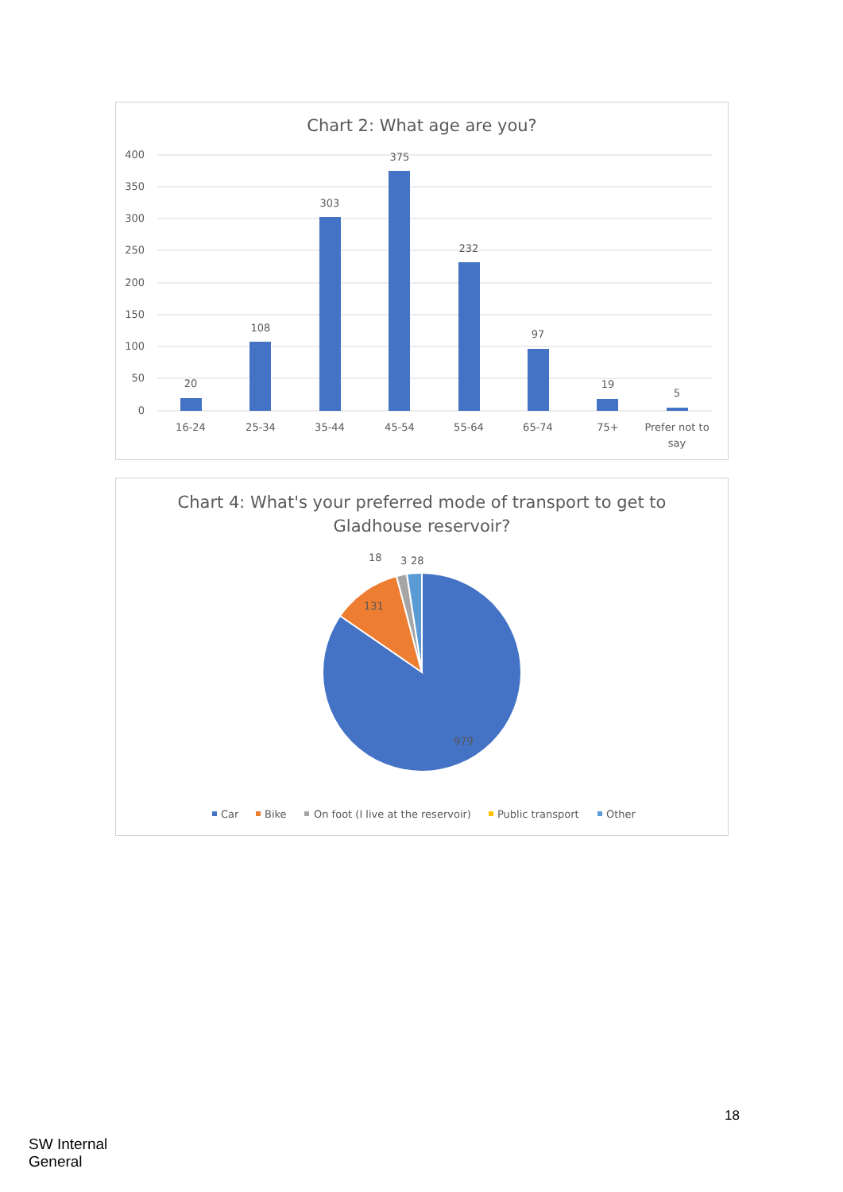Chart 2: What age are you?
400
350
300
250
200
150
100
50
0
20
108
303
375
232
97
19
5
16-24
25-34
35-44
45-54
55-64
65-74
75+
Prefer not to
say
Chart 4: What's your preferred mode of transport to get to
Gladhouse reservoir?
18
3
28
131
979
Car
Bike
On foot (I live at the reservoir)
Public transport
Other
18
SW Internal
General